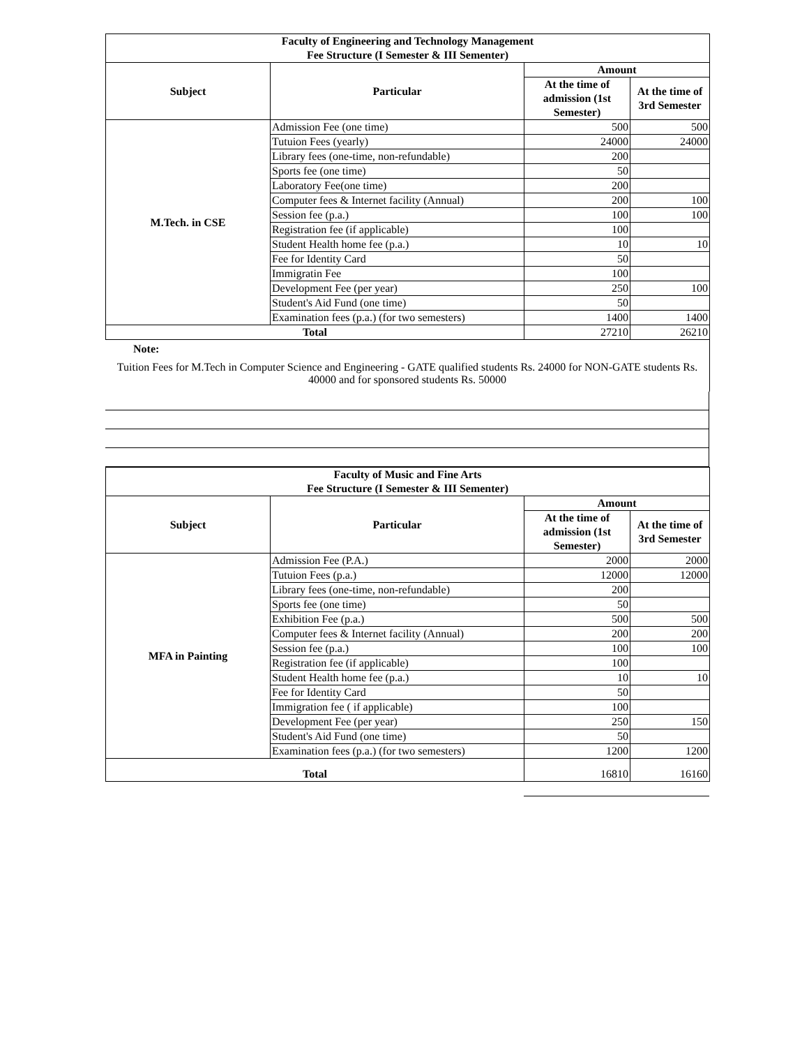| Faculty of Engineering and Technology Management Fee Structure (I Semester & III Sementer) | | | |
| Subject | Particular | Amount | |
| | | At the time of admission (1st Semester) | At the time of 3rd Semester |
| M.Tech. in CSE | Admission Fee (one time) | 500 | 500 |
| | Tutuion Fees (yearly) | 24000 | 24000 |
| | Library fees (one-time, non-refundable) | 200 | |
| | Sports fee (one time) | 50 | |
| | Laboratory Fee(one time) | 200 | |
| | Computer fees & Internet facility (Annual) | 200 | 100 |
| | Session fee (p.a.) | 100 | 100 |
| | Registration fee (if applicable) | 100 | |
| | Student Health home fee (p.a.) | 10 | 10 |
| | Fee for Identity Card | 50 | |
| | Immigratin Fee | 100 | |
| | Development Fee (per year) | 250 | 100 |
| | Student's Aid Fund (one time) | 50 | |
| | Examination fees (p.a.) (for two semesters) | 1400 | 1400 |
| Total | | 27210 | 26210 |
Note:
Tuition Fees for M.Tech in Computer Science and Engineering - GATE qualified students Rs. 24000 for NON-GATE students Rs. 40000 and for sponsored students Rs. 50000
| Faculty of Music and Fine Arts Fee Structure (I Semester & III Sementer) | | | |
| Subject | Particular | Amount | |
| | | At the time of admission (1st Semester) | At the time of 3rd Semester |
| MFA in Painting | Admission Fee (P.A.) | 2000 | 2000 |
| | Tutuion Fees (p.a.) | 12000 | 12000 |
| | Library fees (one-time, non-refundable) | 200 | |
| | Sports fee (one time) | 50 | |
| | Exhibition Fee (p.a.) | 500 | 500 |
| | Computer fees & Internet facility (Annual) | 200 | 200 |
| | Session fee (p.a.) | 100 | 100 |
| | Registration fee (if applicable) | 100 | |
| | Student Health home fee (p.a.) | 10 | 10 |
| | Fee for Identity Card | 50 | |
| | Immigration fee ( if applicable) | 100 | |
| | Development Fee (per year) | 250 | 150 |
| | Student's Aid Fund (one time) | 50 | |
| | Examination fees (p.a.) (for two semesters) | 1200 | 1200 |
| Total | | 16810 | 16160 |